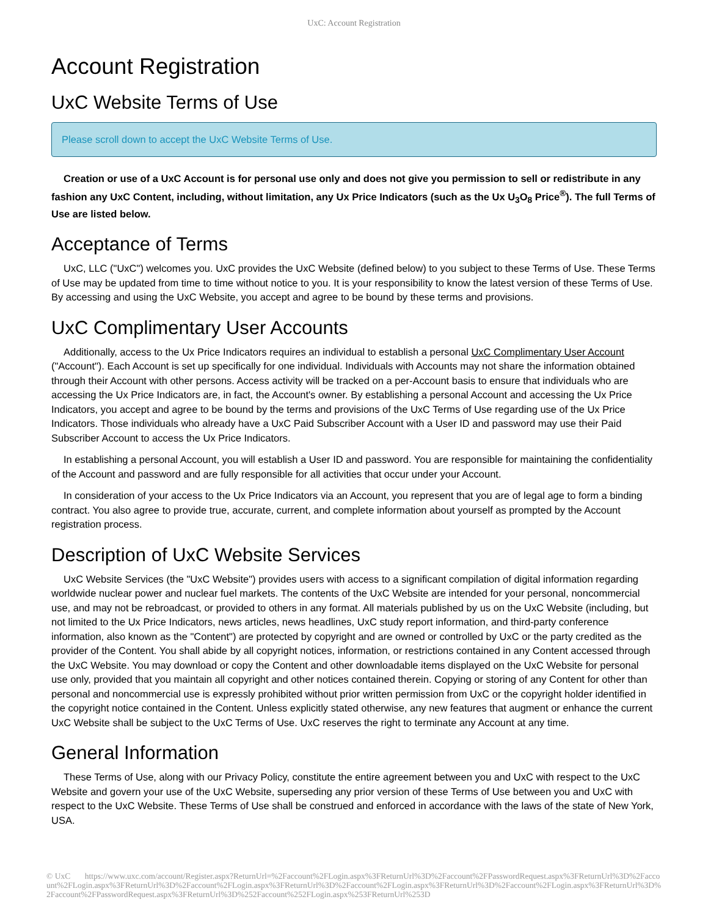UxC: Account Registration
Account Registration
UxC Website Terms of Use
Please scroll down to accept the UxC Website Terms of Use.
Creation or use of a UxC Account is for personal use only and does not give you permission to sell or redistribute in any fashion any UxC Content, including, without limitation, any Ux Price Indicators (such as the Ux U<sub>3</sub>O<sub>8</sub> Price<sup>®</sup>). The full Terms of Use are listed below.
Acceptance of Terms
UxC, LLC ("UxC") welcomes you. UxC provides the UxC Website (defined below) to you subject to these Terms of Use. These Terms of Use may be updated from time to time without notice to you. It is your responsibility to know the latest version of these Terms of Use. By accessing and using the UxC Website, you accept and agree to be bound by these terms and provisions.
UxC Complimentary User Accounts
Additionally, access to the Ux Price Indicators requires an individual to establish a personal UxC Complimentary User Account ("Account"). Each Account is set up specifically for one individual. Individuals with Accounts may not share the information obtained through their Account with other persons. Access activity will be tracked on a per-Account basis to ensure that individuals who are accessing the Ux Price Indicators are, in fact, the Account's owner. By establishing a personal Account and accessing the Ux Price Indicators, you accept and agree to be bound by the terms and provisions of the UxC Terms of Use regarding use of the Ux Price Indicators. Those individuals who already have a UxC Paid Subscriber Account with a User ID and password may use their Paid Subscriber Account to access the Ux Price Indicators.
In establishing a personal Account, you will establish a User ID and password. You are responsible for maintaining the confidentiality of the Account and password and are fully responsible for all activities that occur under your Account.
In consideration of your access to the Ux Price Indicators via an Account, you represent that you are of legal age to form a binding contract. You also agree to provide true, accurate, current, and complete information about yourself as prompted by the Account registration process.
Description of UxC Website Services
UxC Website Services (the "UxC Website") provides users with access to a significant compilation of digital information regarding worldwide nuclear power and nuclear fuel markets. The contents of the UxC Website are intended for your personal, noncommercial use, and may not be rebroadcast, or provided to others in any format. All materials published by us on the UxC Website (including, but not limited to the Ux Price Indicators, news articles, news headlines, UxC study report information, and third-party conference information, also known as the "Content") are protected by copyright and are owned or controlled by UxC or the party credited as the provider of the Content. You shall abide by all copyright notices, information, or restrictions contained in any Content accessed through the UxC Website. You may download or copy the Content and other downloadable items displayed on the UxC Website for personal use only, provided that you maintain all copyright and other notices contained therein. Copying or storing of any Content for other than personal and noncommercial use is expressly prohibited without prior written permission from UxC or the copyright holder identified in the copyright notice contained in the Content. Unless explicitly stated otherwise, any new features that augment or enhance the current UxC Website shall be subject to the UxC Terms of Use. UxC reserves the right to terminate any Account at any time.
General Information
These Terms of Use, along with our Privacy Policy, constitute the entire agreement between you and UxC with respect to the UxC Website and govern your use of the UxC Website, superseding any prior version of these Terms of Use between you and UxC with respect to the UxC Website. These Terms of Use shall be construed and enforced in accordance with the laws of the state of New York, USA.
© UxC https://www.uxc.com/account/Register.aspx?ReturnUrl=%2Faccount%2FLogin.aspx%3FReturnUrl%3D%2Faccount%2FPasswordRequest.aspx%3FReturnUrl%3D%2Faccount%2FLogin.aspx%3FReturnUrl%3D%2Faccount%2FLogin.aspx%3FReturnUrl%3D%2Faccount%2FLogin.aspx%3FReturnUrl%3D%2Faccount%2FLogin.aspx%3FReturnUrl%3D%2Faccount%2FPasswordRequest.aspx%3FReturnUrl%3D%252Faccount%252FLogin.aspx%253FReturnUrl%253D